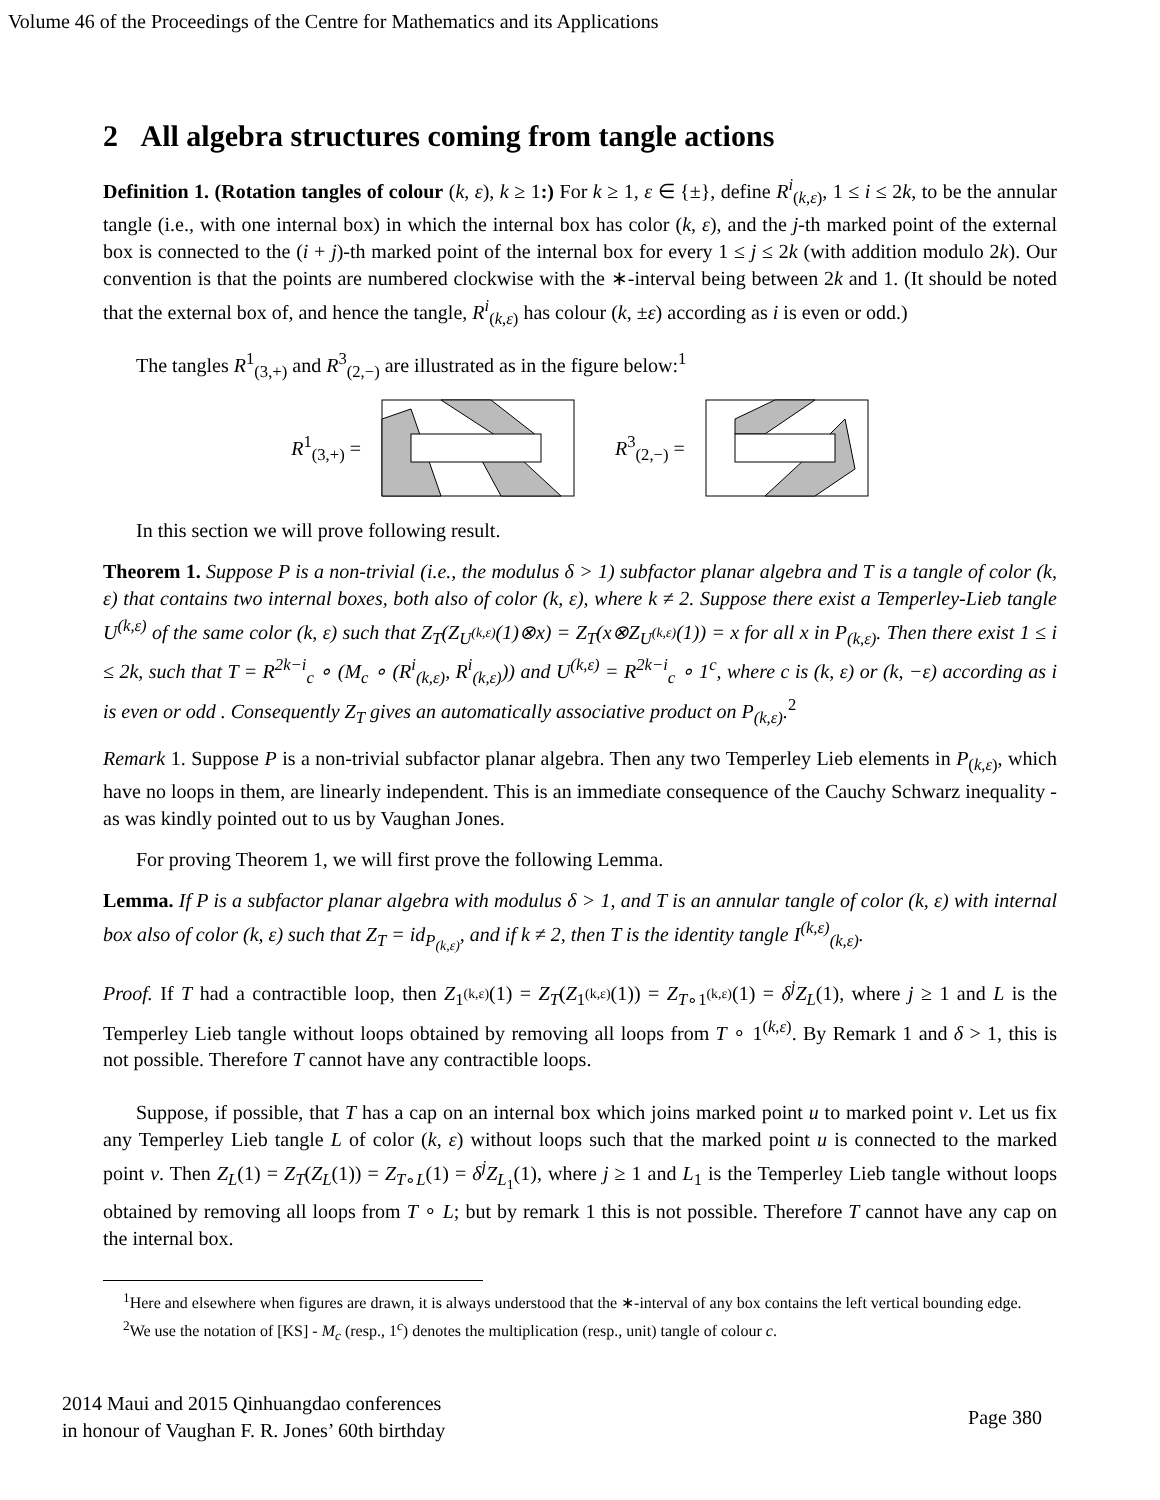Volume 46 of the Proceedings of the Centre for Mathematics and its Applications
2 All algebra structures coming from tangle actions
Definition 1. (Rotation tangles of colour (k, ε), k ≥ 1:) For k ≥ 1, ε ∈ {±}, define R<sup>i</sup><sub>(k,ε)</sub>, 1 ≤ i ≤ 2k, to be the annular tangle (i.e., with one internal box) in which the internal box has color (k, ε), and the j-th marked point of the external box is connected to the (i + j)-th marked point of the internal box for every 1 ≤ j ≤ 2k (with addition modulo 2k). Our convention is that the points are numbered clockwise with the ∗-interval being between 2k and 1. (It should be noted that the external box of, and hence the tangle, R<sup>i</sup><sub>(k,ε)</sub> has colour (k, ±ε) according as i is even or odd.)
The tangles R<sup>1</sup><sub>(3,+)</sub> and R<sup>3</sup><sub>(2,−)</sub> are illustrated as in the figure below:<sup>1</sup>
R<sup>1</sup><sub>(3,+)</sub> = R<sup>3</sup><sub>(2,−)</sub> =
In this section we will prove following result.
Theorem 1. Suppose P is a non-trivial (i.e., the modulus δ > 1) subfactor planar algebra and T is a tangle of color (k, ε) that contains two internal boxes, both also of color (k, ε), where k ≠ 2. Suppose there exist a Temperley-Lieb tangle U<sup>(k,ε)</sup> of the same color (k, ε) such that Z<sub>T</sub>(Z<sub>U<sup>(k,ε)</sup></sub>(1)⊗x) = Z<sub>T</sub>(x⊗Z<sub>U<sup>(k,ε)</sup></sub>(1)) = x for all x in P<sub>(k,ε)</sub>. Then there exist 1 ≤ i ≤ 2k, such that T = R<sup>2k−i</sup><sub>c</sub> ∘ (M<sub>c</sub> ∘ (R<sup>i</sup><sub>(k,ε)</sub>, R<sup>i</sup><sub>(k,ε)</sub>)) and U<sup>(k,ε)</sup> = R<sup>2k−i</sup><sub>c</sub> ∘ 1<sup>c</sup>, where c is (k, ε) or (k, −ε) according as i is even or odd . Consequently Z<sub>T</sub> gives an automatically associative product on P<sub>(k,ε)</sub>.<sup>2</sup>
Remark 1. Suppose P is a non-trivial subfactor planar algebra. Then any two Temperley Lieb elements in P<sub>(k,ε)</sub>, which have no loops in them, are linearly independent. This is an immediate consequence of the Cauchy Schwarz inequality - as was kindly pointed out to us by Vaughan Jones.
For proving Theorem 1, we will first prove the following Lemma.
Lemma. If P is a subfactor planar algebra with modulus δ > 1, and T is an annular tangle of color (k, ε) with internal box also of color (k, ε) such that Z<sub>T</sub> = id<sub>P<sub>(k,ε)</sub></sub>, and if k ≠ 2, then T is the identity tangle I<sup>(k,ε)</sup><sub>(k,ε)</sub>.
Proof. If T had a contractible loop, then Z<sub>1<sup>(k,ε)</sup></sub>(1) = Z<sub>T</sub>(Z<sub>1<sup>(k,ε)</sup></sub>(1)) = Z<sub>T∘1<sup>(k,ε)</sup></sub>(1) = δ<sup>j</sup>Z<sub>L</sub>(1), where j ≥ 1 and L is the Temperley Lieb tangle without loops obtained by removing all loops from T ∘ 1<sup>(k,ε)</sup>. By Remark 1 and δ > 1, this is not possible. Therefore T cannot have any contractible loops.
Suppose, if possible, that T has a cap on an internal box which joins marked point u to marked point v. Let us fix any Temperley Lieb tangle L of color (k, ε) without loops such that the marked point u is connected to the marked point v. Then Z<sub>L</sub>(1) = Z<sub>T</sub>(Z<sub>L</sub>(1)) = Z<sub>T∘L</sub>(1) = δ<sup>j</sup>Z<sub>L<sub>1</sub></sub>(1), where j ≥ 1 and L<sub>1</sub> is the Temperley Lieb tangle without loops obtained by removing all loops from T ∘ L; but by remark 1 this is not possible. Therefore T cannot have any cap on the internal box.
<sup>1</sup> Here and elsewhere when figures are drawn, it is always understood that the ∗-interval of any box contains the left vertical bounding edge.
<sup>2</sup> We use the notation of [KS] - M<sub>c</sub> (resp., 1<sup>c</sup>) denotes the multiplication (resp., unit) tangle of colour c.
2014 Maui and 2015 Qinhuangdao conferences
in honour of Vaughan F. R. Jones’ 60th birthday
Page 380